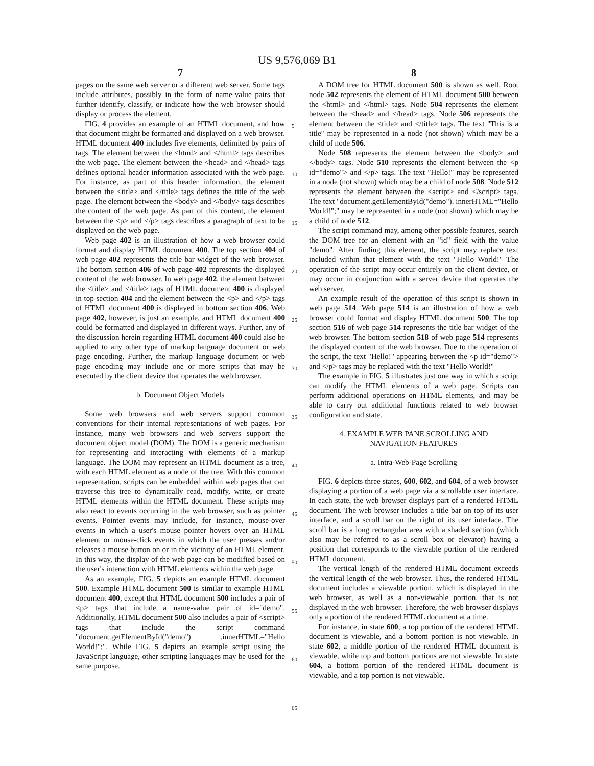US 9,576,069 B1
7
pages on the same web server or a different web server. Some tags include attributes, possibly in the form of name-value pairs that further identify, classify, or indicate how the web browser should display or process the element.
FIG. 4 provides an example of an HTML document, and how that document might be formatted and displayed on a web browser. HTML document 400 includes five elements, delimited by pairs of tags. The element between the <html> and </html> tags describes the web page. The element between the <head> and </head> tags defines optional header information associated with the web page. For instance, as part of this header information, the element between the <title> and </title> tags defines the title of the web page. The element between the <body> and </body> tags describes the content of the web page. As part of this content, the element between the <p> and </p> tags describes a paragraph of text to be displayed on the web page.
Web page 402 is an illustration of how a web browser could format and display HTML document 400. The top section 404 of web page 402 represents the title bar widget of the web browser. The bottom section 406 of web page 402 represents the displayed content of the web browser. In web page 402, the element between the <title> and </title> tags of HTML document 400 is displayed in top section 404 and the element between the <p> and </p> tags of HTML document 400 is displayed in bottom section 406. Web page 402, however, is just an example, and HTML document 400 could be formatted and displayed in different ways. Further, any of the discussion herein regarding HTML document 400 could also be applied to any other type of markup language document or web page encoding. Further, the markup language document or web page encoding may include one or more scripts that may be executed by the client device that operates the web browser.
b. Document Object Models
Some web browsers and web servers support common conventions for their internal representations of web pages. For instance, many web browsers and web servers support the document object model (DOM). The DOM is a generic mechanism for representing and interacting with elements of a markup language. The DOM may represent an HTML document as a tree, with each HTML element as a node of the tree. With this common representation, scripts can be embedded within web pages that can traverse this tree to dynamically read, modify, write, or create HTML elements within the HTML document. These scripts may also react to events occurring in the web browser, such as pointer events. Pointer events may include, for instance, mouse-over events in which a user's mouse pointer hovers over an HTML element or mouse-click events in which the user presses and/or releases a mouse button on or in the vicinity of an HTML element. In this way, the display of the web page can be modified based on the user's interaction with HTML elements within the web page.
As an example, FIG. 5 depicts an example HTML document 500. Example HTML document 500 is similar to example HTML document 400, except that HTML document 500 includes a pair of <p> tags that include a name-value pair of id="demo". Additionally, HTML document 500 also includes a pair of <script> tags that include the script command "document.getElementById("demo") .innerHTML="Hello World!";". While FIG. 5 depicts an example script using the JavaScript language, other scripting languages may be used for the same purpose.
8
A DOM tree for HTML document 500 is shown as well. Root node 502 represents the element of HTML document 500 between the <html> and </html> tags. Node 504 represents the element between the <head> and </head> tags. Node 506 represents the element between the <title> and </title> tags. The text "This is a title" may be represented in a node (not shown) which may be a child of node 506.
Node 508 represents the element between the <body> and </body> tags. Node 510 represents the element between the <p id="demo"> and </p> tags. The text "Hello!" may be represented in a node (not shown) which may be a child of node 508. Node 512 represents the element between the <script> and </script> tags. The text "document.getElementById("demo"). innerHTML="Hello World!";" may be represented in a node (not shown) which may be a child of node 512.
The script command may, among other possible features, search the DOM tree for an element with an "id" field with the value "demo". After finding this element, the script may replace text included within that element with the text "Hello World!" The operation of the script may occur entirely on the client device, or may occur in conjunction with a server device that operates the web server.
An example result of the operation of this script is shown in web page 514. Web page 514 is an illustration of how a web browser could format and display HTML document 500. The top section 516 of web page 514 represents the title bar widget of the web browser. The bottom section 518 of web page 514 represents the displayed content of the web browser. Due to the operation of the script, the text "Hello!" appearing between the <p id="demo"> and </p> tags may be replaced with the text "Hello World!"
The example in FIG. 5 illustrates just one way in which a script can modify the HTML elements of a web page. Scripts can perform additional operations on HTML elements, and may be able to carry out additional functions related to web browser configuration and state.
4. EXAMPLE WEB PANE SCROLLING AND
NAVIGATION FEATURES
a. Intra-Web-Page Scrolling
FIG. 6 depicts three states, 600, 602, and 604, of a web browser displaying a portion of a web page via a scrollable user interface. In each state, the web browser displays part of a rendered HTML document. The web browser includes a title bar on top of its user interface, and a scroll bar on the right of its user interface. The scroll bar is a long rectangular area with a shaded section (which also may be referred to as a scroll box or elevator) having a position that corresponds to the viewable portion of the rendered HTML document.
The vertical length of the rendered HTML document exceeds the vertical length of the web browser. Thus, the rendered HTML document includes a viewable portion, which is displayed in the web browser, as well as a non-viewable portion, that is not displayed in the web browser. Therefore, the web browser displays only a portion of the rendered HTML document at a time.
For instance, in state 600, a top portion of the rendered HTML document is viewable, and a bottom portion is not viewable. In state 602, a middle portion of the rendered HTML document is viewable, while top and bottom portions are not viewable. In state 604, a bottom portion of the rendered HTML document is viewable, and a top portion is not viewable.
5
10
15
20
25
30
35
40
45
50
55
60
65